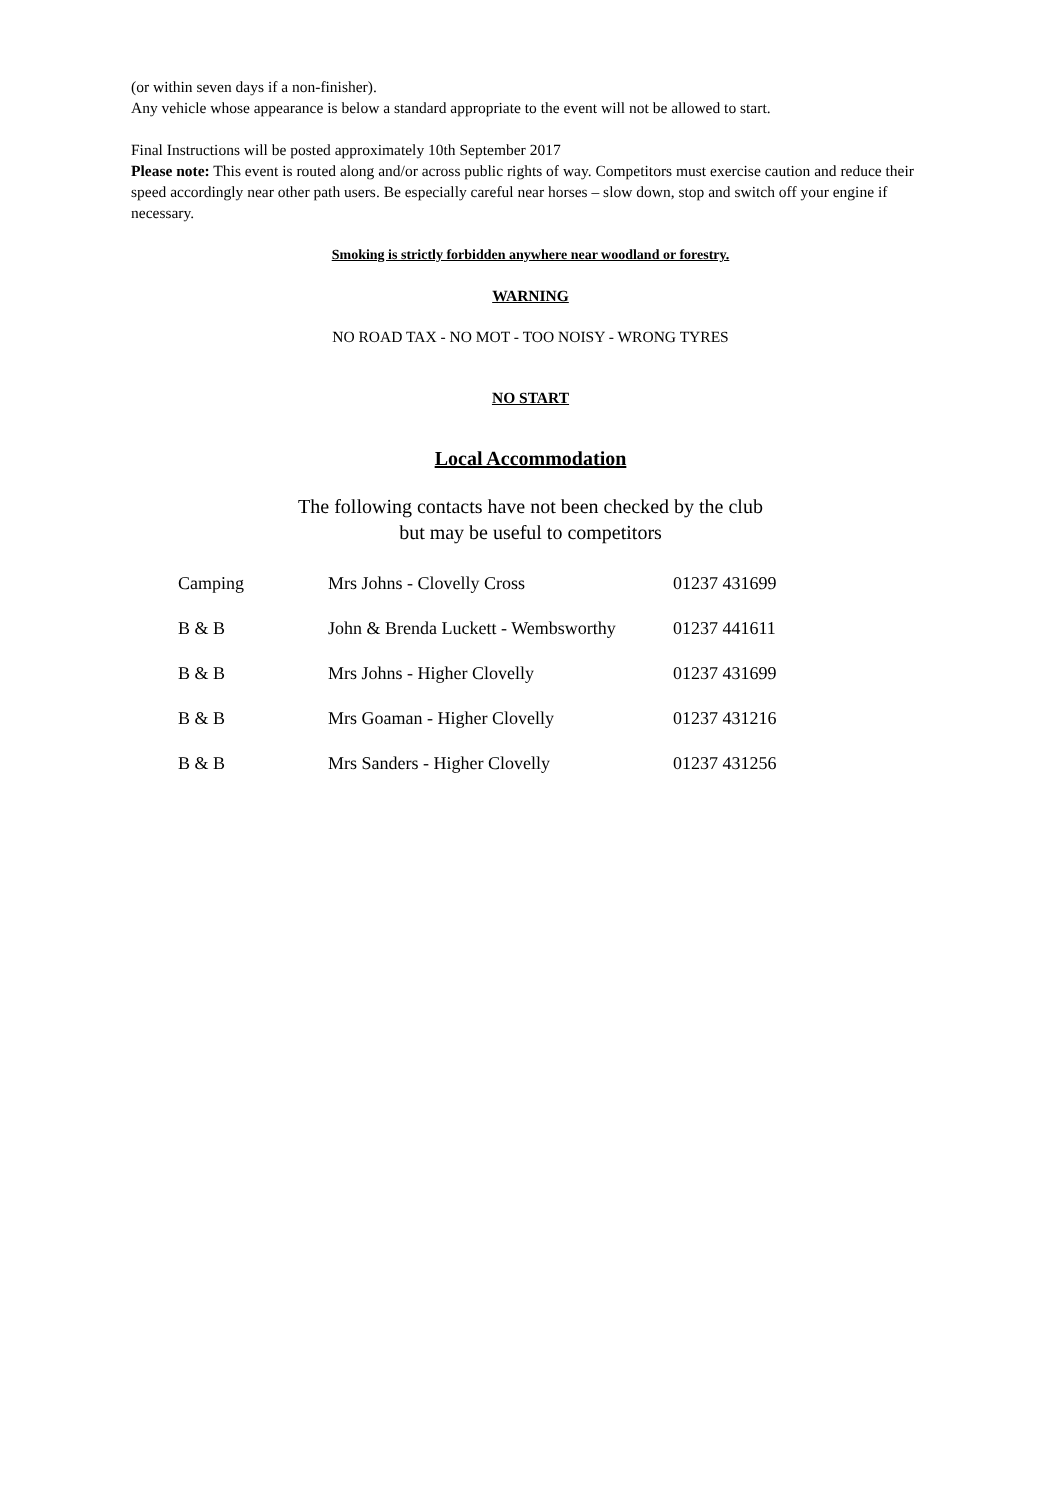(or within seven days if a non-finisher).
Any vehicle whose appearance is below a standard appropriate to the event will not be allowed to start.
Final Instructions will be posted approximately 10th September 2017
Please note: This event is routed along and/or across public rights of way. Competitors must exercise caution and reduce their speed accordingly near other path users. Be especially careful near horses – slow down, stop and switch off your engine if necessary.
Smoking is strictly forbidden anywhere near woodland or forestry.
WARNING
NO ROAD TAX - NO MOT - TOO NOISY - WRONG TYRES
NO START
Local Accommodation
The following contacts have not been checked by the club
but may be useful to competitors
| Camping | Mrs Johns - Clovelly Cross | 01237 431699 |
| B & B | John & Brenda Luckett - Wembsworthy | 01237 441611 |
| B & B | Mrs Johns - Higher Clovelly | 01237 431699 |
| B & B | Mrs Goaman - Higher Clovelly | 01237 431216 |
| B & B | Mrs Sanders - Higher Clovelly | 01237 431256 |